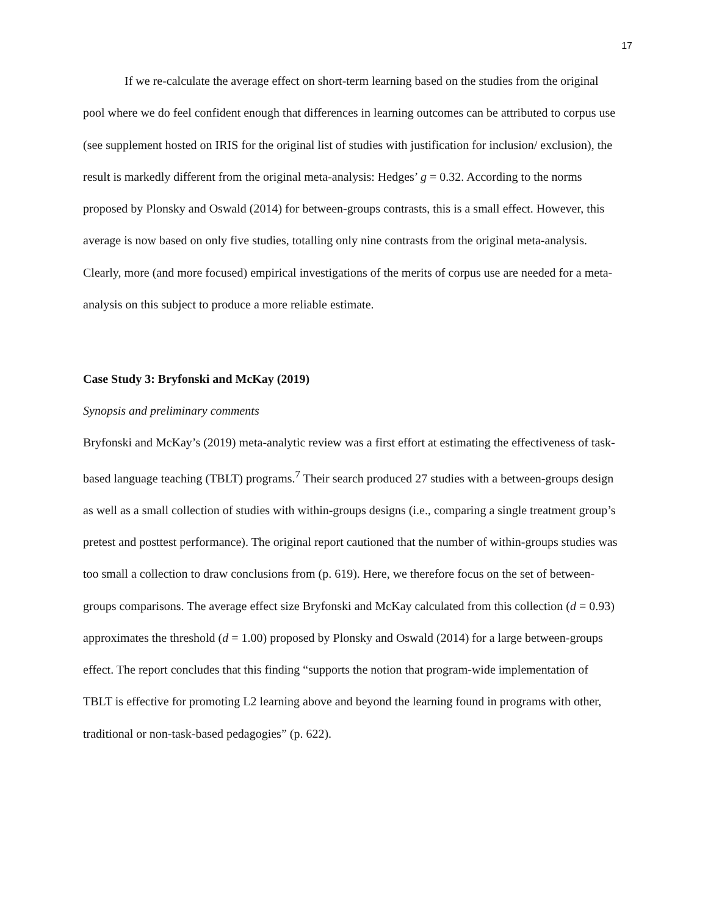17
If we re-calculate the average effect on short-term learning based on the studies from the original pool where we do feel confident enough that differences in learning outcomes can be attributed to corpus use (see supplement hosted on IRIS for the original list of studies with justification for inclusion/ exclusion), the result is markedly different from the original meta-analysis: Hedges’ g = 0.32. According to the norms proposed by Plonsky and Oswald (2014) for between-groups contrasts, this is a small effect. However, this average is now based on only five studies, totalling only nine contrasts from the original meta-analysis. Clearly, more (and more focused) empirical investigations of the merits of corpus use are needed for a meta-analysis on this subject to produce a more reliable estimate.
Case Study 3: Bryfonski and McKay (2019)
Synopsis and preliminary comments
Bryfonski and McKay’s (2019) meta-analytic review was a first effort at estimating the effectiveness of task-based language teaching (TBLT) programs.<sup>7</sup> Their search produced 27 studies with a between-groups design as well as a small collection of studies with within-groups designs (i.e., comparing a single treatment group’s pretest and posttest performance). The original report cautioned that the number of within-groups studies was too small a collection to draw conclusions from (p. 619). Here, we therefore focus on the set of between-groups comparisons. The average effect size Bryfonski and McKay calculated from this collection (d = 0.93) approximates the threshold (d = 1.00) proposed by Plonsky and Oswald (2014) for a large between-groups effect. The report concludes that this finding “supports the notion that program-wide implementation of TBLT is effective for promoting L2 learning above and beyond the learning found in programs with other, traditional or non-task-based pedagogies” (p. 622).